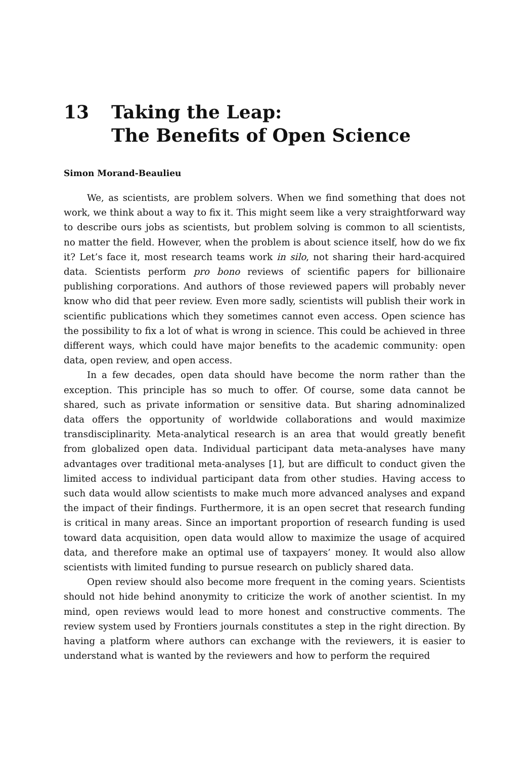13 Taking the Leap:
The Benefits of Open Science
Simon Morand-Beaulieu
We, as scientists, are problem solvers. When we find something that does not work, we think about a way to fix it. This might seem like a very straightforward way to describe ours jobs as scientists, but problem solving is common to all scientists, no matter the field. However, when the problem is about science itself, how do we fix it? Let’s face it, most research teams work in silo, not sharing their hard-acquired data. Scientists perform pro bono reviews of scientific papers for billionaire publishing corporations. And authors of those reviewed papers will probably never know who did that peer review. Even more sadly, scientists will publish their work in scientific publications which they sometimes cannot even access. Open science has the possibility to fix a lot of what is wrong in science. This could be achieved in three different ways, which could have major benefits to the academic community: open data, open review, and open access.
In a few decades, open data should have become the norm rather than the exception. This principle has so much to offer. Of course, some data cannot be shared, such as private information or sensitive data. But sharing adnominalized data offers the opportunity of worldwide collaborations and would maximize transdisciplinarity. Meta-analytical research is an area that would greatly benefit from globalized open data. Individual participant data meta-analyses have many advantages over traditional meta-analyses [1], but are difficult to conduct given the limited access to individual participant data from other studies. Having access to such data would allow scientists to make much more advanced analyses and expand the impact of their findings. Furthermore, it is an open secret that research funding is critical in many areas. Since an important proportion of research funding is used toward data acquisition, open data would allow to maximize the usage of acquired data, and therefore make an optimal use of taxpayers’ money. It would also allow scientists with limited funding to pursue research on publicly shared data.
Open review should also become more frequent in the coming years. Scientists should not hide behind anonymity to criticize the work of another scientist. In my mind, open reviews would lead to more honest and constructive comments. The review system used by Frontiers journals constitutes a step in the right direction. By having a platform where authors can exchange with the reviewers, it is easier to understand what is wanted by the reviewers and how to perform the required